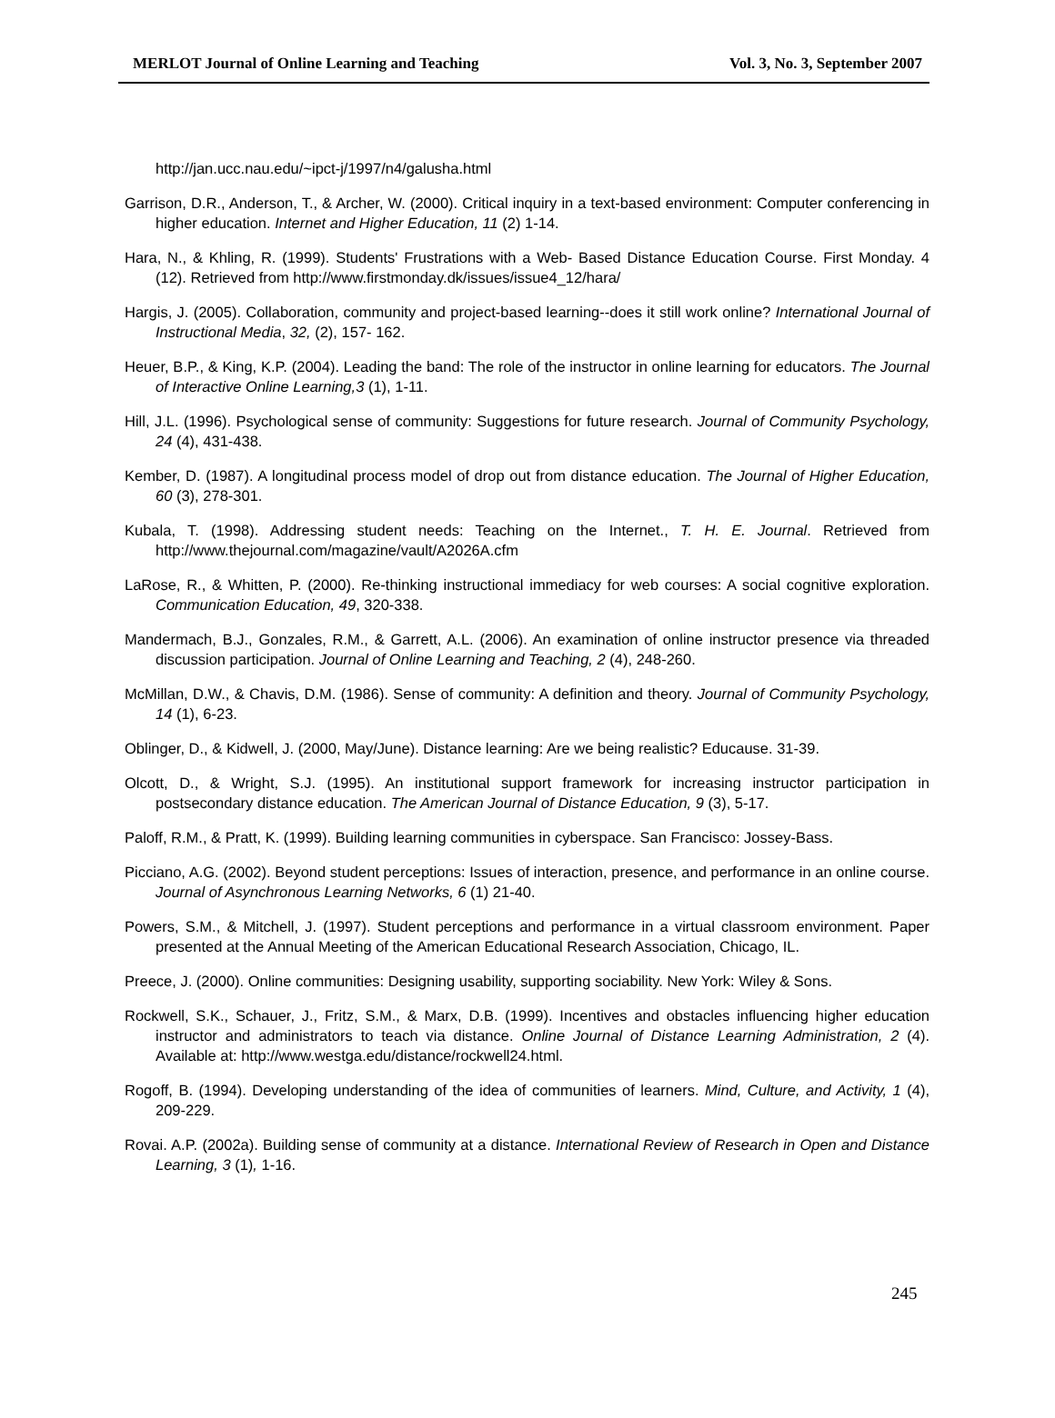MERLOT Journal of Online Learning and Teaching Vol. 3, No. 3, September 2007
http://jan.ucc.nau.edu/~ipct-j/1997/n4/galusha.html
Garrison, D.R., Anderson, T., & Archer, W. (2000). Critical inquiry in a text-based environment: Computer conferencing in higher education. Internet and Higher Education, 11 (2) 1-14.
Hara, N., & Khling, R. (1999). Students' Frustrations with a Web- Based Distance Education Course. First Monday. 4 (12). Retrieved from http://www.firstmonday.dk/issues/issue4_12/hara/
Hargis, J. (2005). Collaboration, community and project-based learning--does it still work online? International Journal of Instructional Media, 32, (2), 157- 162.
Heuer, B.P., & King, K.P. (2004). Leading the band: The role of the instructor in online learning for educators. The Journal of Interactive Online Learning,3 (1), 1-11.
Hill, J.L. (1996). Psychological sense of community: Suggestions for future research. Journal of Community Psychology, 24 (4), 431-438.
Kember, D. (1987). A longitudinal process model of drop out from distance education. The Journal of Higher Education, 60 (3), 278-301.
Kubala, T. (1998). Addressing student needs: Teaching on the Internet., T. H. E. Journal. Retrieved from http://www.thejournal.com/magazine/vault/A2026A.cfm
LaRose, R., & Whitten, P. (2000). Re-thinking instructional immediacy for web courses: A social cognitive exploration. Communication Education, 49, 320-338.
Mandermach, B.J., Gonzales, R.M., & Garrett, A.L. (2006). An examination of online instructor presence via threaded discussion participation. Journal of Online Learning and Teaching, 2 (4), 248-260.
McMillan, D.W., & Chavis, D.M. (1986). Sense of community: A definition and theory. Journal of Community Psychology, 14 (1), 6-23.
Oblinger, D., & Kidwell, J. (2000, May/June). Distance learning: Are we being realistic? Educause. 31-39.
Olcott, D., & Wright, S.J. (1995). An institutional support framework for increasing instructor participation in postsecondary distance education. The American Journal of Distance Education, 9 (3), 5-17.
Paloff, R.M., & Pratt, K. (1999). Building learning communities in cyberspace. San Francisco: Jossey-Bass.
Picciano, A.G. (2002). Beyond student perceptions: Issues of interaction, presence, and performance in an online course. Journal of Asynchronous Learning Networks, 6 (1) 21-40.
Powers, S.M., & Mitchell, J. (1997). Student perceptions and performance in a virtual classroom environment. Paper presented at the Annual Meeting of the American Educational Research Association, Chicago, IL.
Preece, J. (2000). Online communities: Designing usability, supporting sociability. New York: Wiley & Sons.
Rockwell, S.K., Schauer, J., Fritz, S.M., & Marx, D.B. (1999). Incentives and obstacles influencing higher education instructor and administrators to teach via distance. Online Journal of Distance Learning Administration, 2 (4). Available at: http://www.westga.edu/distance/rockwell24.html.
Rogoff, B. (1994). Developing understanding of the idea of communities of learners. Mind, Culture, and Activity, 1 (4), 209-229.
Rovai. A.P. (2002a). Building sense of community at a distance. International Review of Research in Open and Distance Learning, 3 (1), 1-16.
245